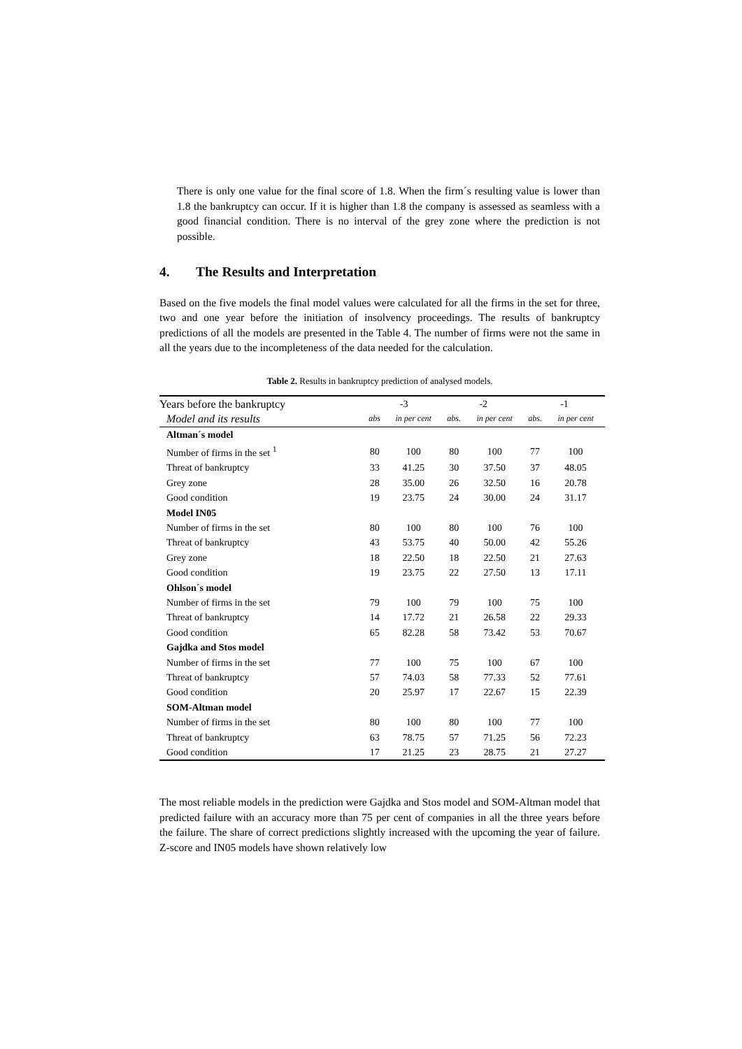There is only one value for the final score of 1.8. When the firm´s resulting value is lower than 1.8 the bankruptcy can occur. If it is higher than 1.8 the company is assessed as seamless with a good financial condition. There is no interval of the grey zone where the prediction is not possible.
4. The Results and Interpretation
Based on the five models the final model values were calculated for all the firms in the set for three, two and one year before the initiation of insolvency proceedings. The results of bankruptcy predictions of all the models are presented in the Table 4. The number of firms were not the same in all the years due to the incompleteness of the data needed for the calculation.
Table 2. Results in bankruptcy prediction of analysed models.
| Years before the bankruptcy | -3 | | -2 | | -1 | |
| Model and its results | abs | in per cent | abs. | in per cent | abs. | in per cent |
| Altman´s model | | | | | | |
| Number of firms in the set <sup>1</sup> | 80 | 100 | 80 | 100 | 77 | 100 |
| Threat of bankruptcy | 33 | 41.25 | 30 | 37.50 | 37 | 48.05 |
| Grey zone | 28 | 35.00 | 26 | 32.50 | 16 | 20.78 |
| Good condition | 19 | 23.75 | 24 | 30.00 | 24 | 31.17 |
| Model IN05 | | | | | | |
| Number of firms in the set | 80 | 100 | 80 | 100 | 76 | 100 |
| Threat of bankruptcy | 43 | 53.75 | 40 | 50.00 | 42 | 55.26 |
| Grey zone | 18 | 22.50 | 18 | 22.50 | 21 | 27.63 |
| Good condition | 19 | 23.75 | 22 | 27.50 | 13 | 17.11 |
| Ohlson´s model | | | | | | |
| Number of firms in the set | 79 | 100 | 79 | 100 | 75 | 100 |
| Threat of bankruptcy | 14 | 17.72 | 21 | 26.58 | 22 | 29.33 |
| Good condition | 65 | 82.28 | 58 | 73.42 | 53 | 70.67 |
| Gajdka and Stos model | | | | | | |
| Number of firms in the set | 77 | 100 | 75 | 100 | 67 | 100 |
| Threat of bankruptcy | 57 | 74.03 | 58 | 77.33 | 52 | 77.61 |
| Good condition | 20 | 25.97 | 17 | 22.67 | 15 | 22.39 |
| SOM-Altman model | | | | | | |
| Number of firms in the set | 80 | 100 | 80 | 100 | 77 | 100 |
| Threat of bankruptcy | 63 | 78.75 | 57 | 71.25 | 56 | 72.23 |
| Good condition | 17 | 21.25 | 23 | 28.75 | 21 | 27.27 |
The most reliable models in the prediction were Gajdka and Stos model and SOM-Altman model that predicted failure with an accuracy more than 75 per cent of companies in all the three years before the failure. The share of correct predictions slightly increased with the upcoming the year of failure. Z-score and IN05 models have shown relatively low